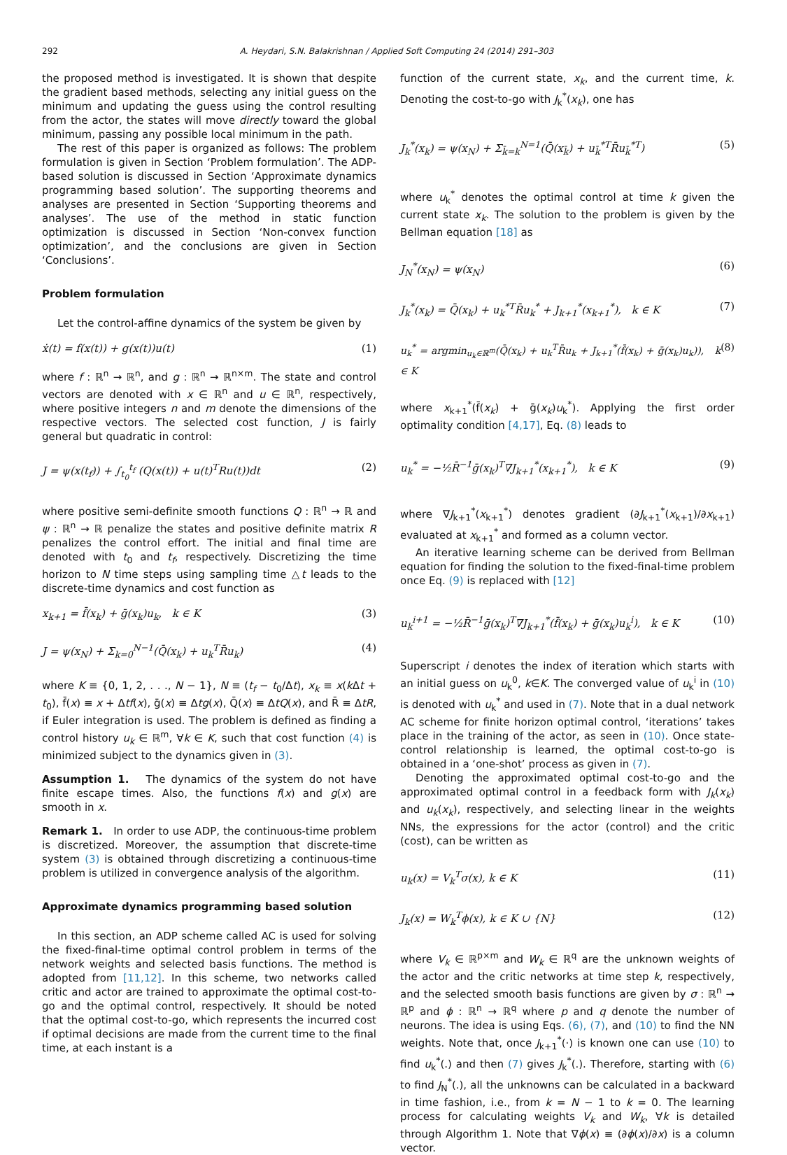292 A. Heydari, S.N. Balakrishnan / Applied Soft Computing 24 (2014) 291–303
the proposed method is investigated. It is shown that despite the gradient based methods, selecting any initial guess on the minimum and updating the guess using the control resulting from the actor, the states will move directly toward the global minimum, passing any possible local minimum in the path.
The rest of this paper is organized as follows: The problem formulation is given in Section ‘Problem formulation’. The ADP-based solution is discussed in Section ‘Approximate dynamics programming based solution’. The supporting theorems and analyses are presented in Section ‘Supporting theorems and analyses’. The use of the method in static function optimization is discussed in Section ‘Non-convex function optimization’, and the conclusions are given in Section ‘Conclusions’.
Problem formulation
Let the control-affine dynamics of the system be given by
ẋ(t) = f(x(t)) + g(x(t))u(t) (1)
where f : ℝ<sup>n</sup> → ℝ<sup>n</sup>, and g : ℝ<sup>n</sup> → ℝ<sup>n×m</sup>. The state and control vectors are denoted with x ∈ ℝ<sup>n</sup> and u ∈ ℝ<sup>n</sup>, respectively, where positive integers n and m denote the dimensions of the respective vectors. The selected cost function, J is fairly general but quadratic in control:
J = ψ(x(t<sub>f</sub>)) + ∫<sub>t<sub>0</sub></sub><sup>t<sub>f</sub></sup> (Q(x(t)) + u(t)<sup>T</sup>Ru(t))dt (2)
where positive semi-definite smooth functions Q : ℝ<sup>n</sup> → ℝ and ψ : ℝ<sup>n</sup> → ℝ penalize the states and positive definite matrix R penalizes the control effort. The initial and final time are denoted with t<sub>0</sub> and t<sub>f</sub>, respectively. Discretizing the time horizon to N time steps using sampling time △t leads to the discrete-time dynamics and cost function as
x<sub>k+1</sub> = f̄(x<sub>k</sub>) + ḡ(x<sub>k</sub>)u<sub>k</sub>, k ∈ K (3)
J = ψ(x<sub>N</sub>) + Σ<sub>k=0</sub><sup>N−1</sup>(Q̄(x<sub>k</sub>) + u<sub>k</sub><sup>T</sup>R̄u<sub>k</sub>) (4)
where K ≡ {0, 1, 2, . . ., N − 1}, N ≡ (t<sub>f</sub> − t<sub>0</sub>/Δt), x<sub>k</sub> ≡ x(k Δt + t<sub>0</sub>), f̄(x) ≡ x + Δtf(x), ḡ(x) ≡ Δtg(x), Q̄(x) ≡ ΔtQ(x), and R̄ ≡ ΔtR, if Euler integration is used. The problem is defined as finding a control history u<sub>k</sub> ∈ ℝ<sup>m</sup>, ∀k ∈ K, such that cost function (4) is minimized subject to the dynamics given in (3).
Assumption 1. The dynamics of the system do not have finite escape times. Also, the functions f(x) and g(x) are smooth in x.
Remark 1. In order to use ADP, the continuous-time problem is discretized. Moreover, the assumption that discrete-time system (3) is obtained through discretizing a continuous-time problem is utilized in convergence analysis of the algorithm.
Approximate dynamics programming based solution
In this section, an ADP scheme called AC is used for solving the fixed-final-time optimal control problem in terms of the network weights and selected basis functions. The method is adopted from [11,12]. In this scheme, two networks called critic and actor are trained to approximate the optimal cost-to-go and the optimal control, respectively. It should be noted that the optimal cost-to-go, which represents the incurred cost if optimal decisions are made from the current time to the final time, at each instant is a
function of the current state, x<sub>k</sub>, and the current time, k. Denoting the cost-to-go with J<sub>k</sub><sup>*</sup>(x<sub>k</sub>), one has
J<sub>k</sub><sup>*</sup>(x<sub>k</sub>) = ψ(x<sub>N</sub>) + Σ<sub>k̄=k</sub><sup>N=1</sup>(Q̄(x<sub>k̄</sub>) + u<sub>k̄</sub><sup>*T</sup>R̄u<sub>k̄</sub><sup>*T</sup>) (5)
where u<sub>k</sub><sup>*</sup> denotes the optimal control at time k given the current state x<sub>k</sub>. The solution to the problem is given by the Bellman equation [18] as
J<sub>N</sub><sup>*</sup>(x<sub>N</sub>) = ψ(x<sub>N</sub>) (6)
J<sub>k</sub><sup>*</sup>(x<sub>k</sub>) = Q̄(x<sub>k</sub>) + u<sub>k</sub><sup>*T</sup>R̄u<sub>k</sub><sup>*</sup> + J<sub>k+1</sub><sup>*</sup>(x<sub>k+1</sub><sup>*</sup>), k ∈ K (7)
u<sub>k</sub><sup>*</sup> = argmin<sub>u<sub>k</sub>∈ℝ<sup>m</sup></sub>(Q̄(x<sub>k</sub>) + u<sub>k</sub><sup>T</sup>R̄u<sub>k</sub> + J<sub>k+1</sub><sup>*</sup>(f̄(x<sub>k</sub>) + ḡ(x<sub>k</sub>)u<sub>k</sub>)), k ∈ K (8)
where x<sub>k+1</sub><sup>*</sup>(f̄(x<sub>k</sub>) + ḡ(x<sub>k</sub>)u<sub>k</sub><sup>*</sup>). Applying the first order optimality condition [4,17], Eq. (8) leads to
u<sub>k</sub><sup>*</sup> = −½R̄<sup>−1</sup>ḡ(x<sub>k</sub>)<sup>T</sup>∇J<sub>k+1</sub><sup>*</sup>(x<sub>k+1</sub><sup>*</sup>), k ∈ K (9)
where ∇J<sub>k+1</sub><sup>*</sup>(x<sub>k+1</sub><sup>*</sup>) denotes gradient (∂J<sub>k+1</sub><sup>*</sup>(x<sub>k+1</sub>)/∂x<sub>k+1</sub>) evaluated at x<sub>k+1</sub><sup>*</sup> and formed as a column vector.
An iterative learning scheme can be derived from Bellman equation for finding the solution to the fixed-final-time problem once Eq. (9) is replaced with [12]
u<sub>k</sub><sup>i+1</sup> = −½R̄<sup>−1</sup>ḡ(x<sub>k</sub>)<sup>T</sup>∇J<sub>k+1</sub><sup>*</sup>(f̄(x<sub>k</sub>) + ḡ(x<sub>k</sub>)u<sub>k</sub><sup>i</sup>), k ∈ K (10)
Superscript i denotes the index of iteration which starts with an initial guess on u<sub>k</sub><sup>0</sup>, k∈K. The converged value of u<sub>k</sub><sup>i</sup> in (10) is denoted with u<sub>k</sub><sup>*</sup> and used in (7). Note that in a dual network AC scheme for finite horizon optimal control, ‘iterations’ takes place in the training of the actor, as seen in (10). Once state-control relationship is learned, the optimal cost-to-go is obtained in a ‘one-shot’ process as given in (7).
Denoting the approximated optimal cost-to-go and the approximated optimal control in a feedback form with J<sub>k</sub>(x<sub>k</sub>) and u<sub>k</sub>(x<sub>k</sub>), respectively, and selecting linear in the weights NNs, the expressions for the actor (control) and the critic (cost), can be written as
u<sub>k</sub>(x) = V<sub>k</sub><sup>T</sup>σ(x), k ∈ K (11)
J<sub>k</sub>(x) = W<sub>k</sub><sup>T</sup>ϕ(x), k ∈ K ∪ {N} (12)
where V<sub>k</sub> ∈ ℝ<sup>p×m</sup> and W<sub>k</sub> ∈ ℝ<sup>q</sup> are the unknown weights of the actor and the critic networks at time step k, respectively, and the selected smooth basis functions are given by σ : ℝ<sup>n</sup> → ℝ<sup>p</sup> and ϕ : ℝ<sup>n</sup> → ℝ<sup>q</sup> where p and q denote the number of neurons. The idea is using Eqs. (6), (7), and (10) to find the NN weights. Note that, once J<sub>k+1</sub><sup>*</sup>(·) is known one can use (10) to find u<sub>k</sub><sup>*</sup>(.) and then (7) gives J<sub>k</sub><sup>*</sup>(.). Therefore, starting with (6) to find J<sub>N</sub><sup>*</sup>(.), all the unknowns can be calculated in a backward in time fashion, i.e., from k = N − 1 to k = 0. The learning process for calculating weights V<sub>k</sub> and W<sub>k</sub>, ∀k is detailed through Algorithm 1. Note that ∇ϕ(x) ≡ (∂ϕ(x)/∂x) is a column vector.